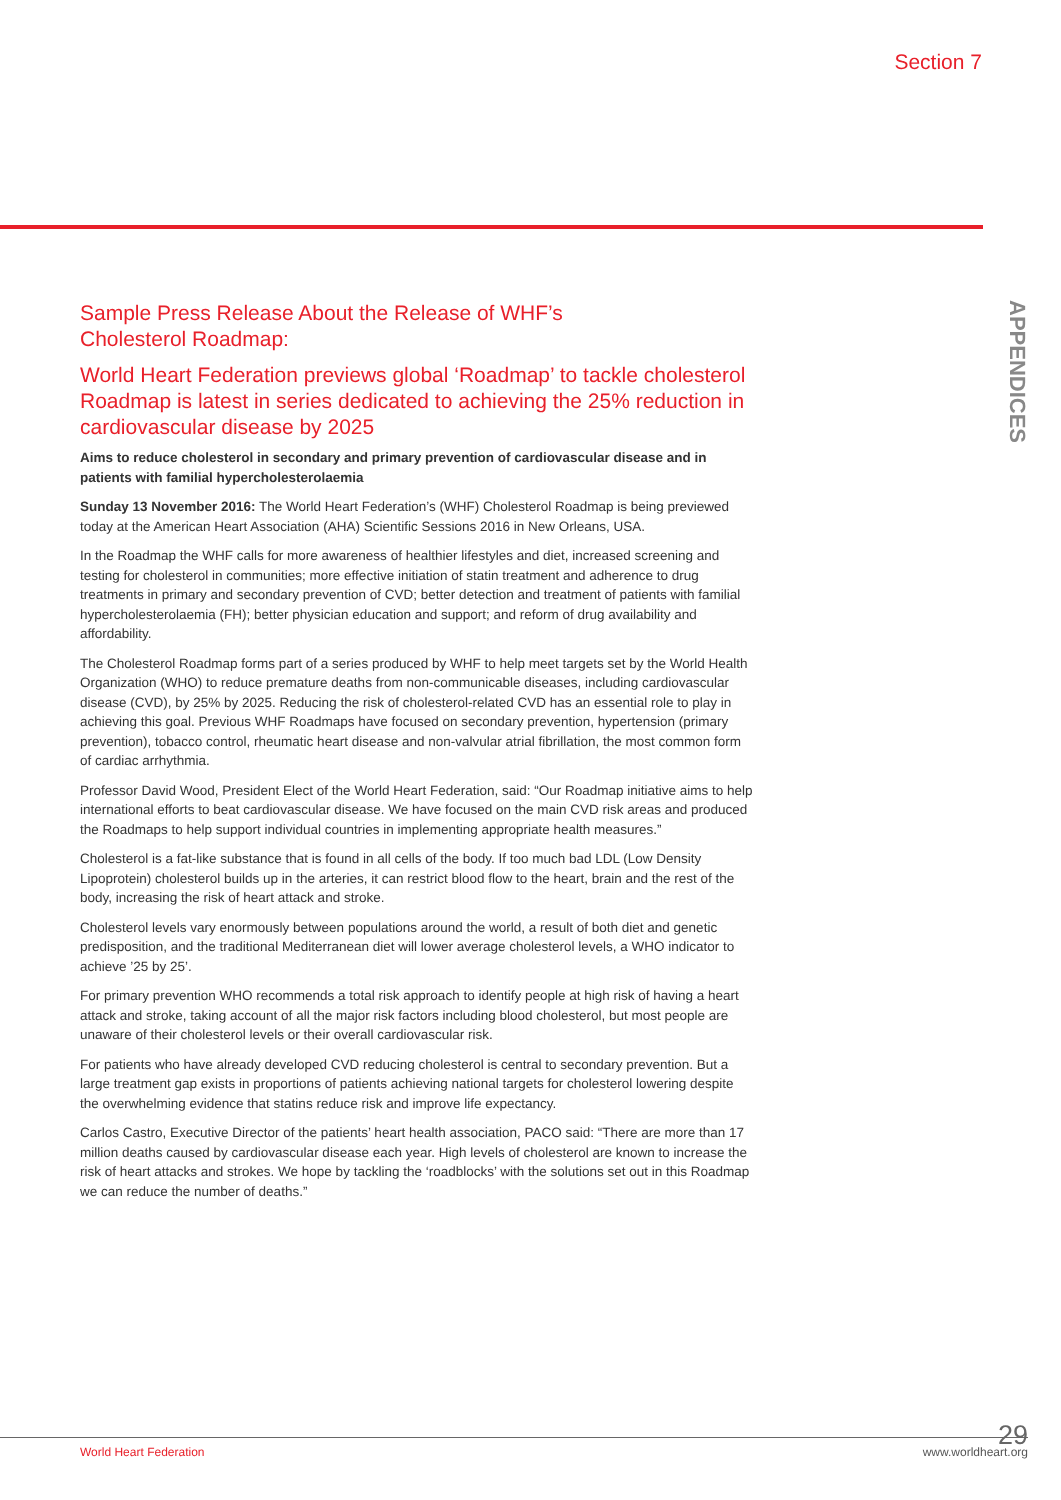Section 7
APPENDICES
Sample Press Release About the Release of WHF’s
Cholesterol Roadmap:
World Heart Federation previews global ‘Roadmap’ to tackle cholesterol Roadmap is latest in series dedicated to achieving the 25% reduction in cardiovascular disease by 2025
Aims to reduce cholesterol in secondary and primary prevention of cardiovascular disease and in patients with familial hypercholesterolaemia
Sunday 13 November 2016: The World Heart Federation’s (WHF) Cholesterol Roadmap is being previewed today at the American Heart Association (AHA) Scientific Sessions 2016 in New Orleans, USA.
In the Roadmap the WHF calls for more awareness of healthier lifestyles and diet, increased screening and testing for cholesterol in communities; more effective initiation of statin treatment and adherence to drug treatments in primary and secondary prevention of CVD; better detection and treatment of patients with familial hypercholesterolaemia (FH); better physician education and support; and reform of drug availability and affordability.
The Cholesterol Roadmap forms part of a series produced by WHF to help meet targets set by the World Health Organization (WHO) to reduce premature deaths from non-communicable diseases, including cardiovascular disease (CVD), by 25% by 2025. Reducing the risk of cholesterol-related CVD has an essential role to play in achieving this goal. Previous WHF Roadmaps have focused on secondary prevention, hypertension (primary prevention), tobacco control, rheumatic heart disease and non-valvular atrial fibrillation, the most common form of cardiac arrhythmia.
Professor David Wood, President Elect of the World Heart Federation, said: “Our Roadmap initiative aims to help international efforts to beat cardiovascular disease. We have focused on the main CVD risk areas and produced the Roadmaps to help support individual countries in implementing appropriate health measures.”
Cholesterol is a fat-like substance that is found in all cells of the body. If too much bad LDL (Low Density Lipoprotein) cholesterol builds up in the arteries, it can restrict blood flow to the heart, brain and the rest of the body, increasing the risk of heart attack and stroke.
Cholesterol levels vary enormously between populations around the world, a result of both diet and genetic predisposition, and the traditional Mediterranean diet will lower average cholesterol levels, a WHO indicator to achieve ’25 by 25’.
For primary prevention WHO recommends a total risk approach to identify people at high risk of having a heart attack and stroke, taking account of all the major risk factors including blood cholesterol, but most people are unaware of their cholesterol levels or their overall cardiovascular risk.
For patients who have already developed CVD reducing cholesterol is central to secondary prevention. But a large treatment gap exists in proportions of patients achieving national targets for cholesterol lowering despite the overwhelming evidence that statins reduce risk and improve life expectancy.
Carlos Castro, Executive Director of the patients’ heart health association, PACO said: “There are more than 17 million deaths caused by cardiovascular disease each year. High levels of cholesterol are known to increase the risk of heart attacks and strokes. We hope by tackling the ‘roadblocks’ with the solutions set out in this Roadmap we can reduce the number of deaths.”
29 World Heart Federation www.worldheart.org